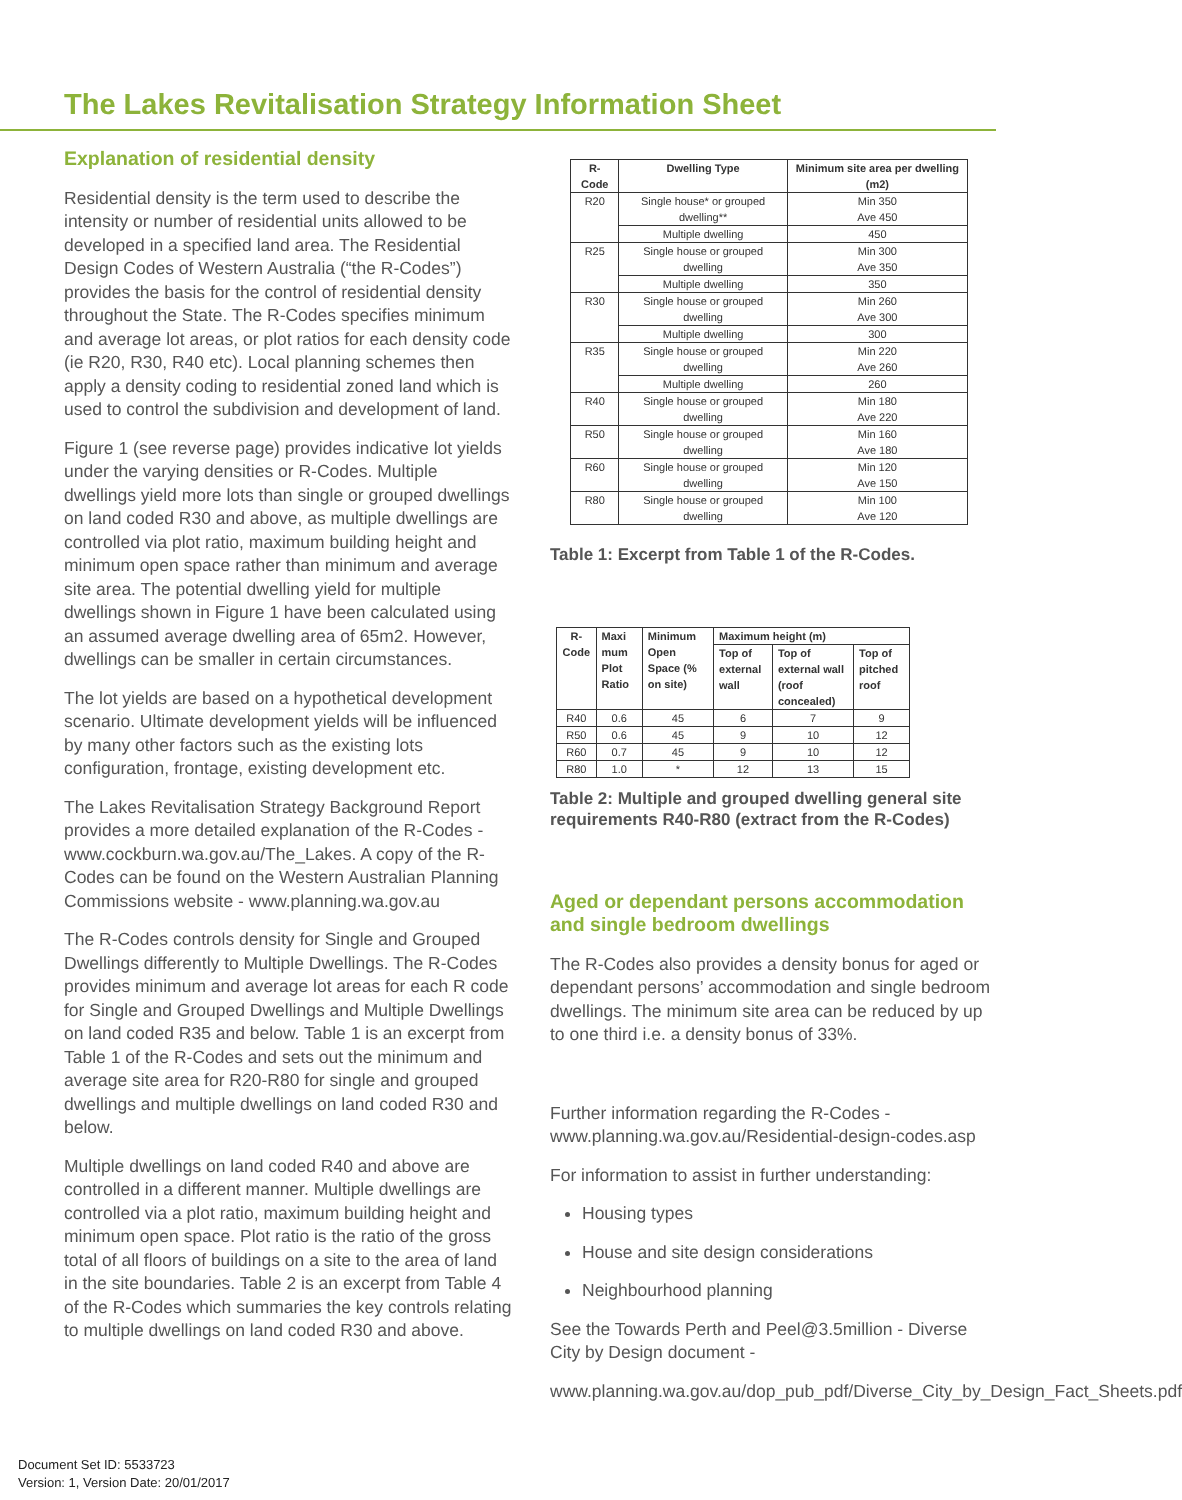The Lakes Revitalisation Strategy Information Sheet
Explanation of residential density
Residential density is the term used to describe the intensity or number of residential units allowed to be developed in a specified land area. The Residential Design Codes of Western Australia (“the R-Codes”) provides the basis for the control of residential density throughout the State. The R-Codes specifies minimum and average lot areas, or plot ratios for each density code (ie R20, R30, R40 etc). Local planning schemes then apply a density coding to residential zoned land which is used to control the subdivision and development of land.
Figure 1 (see reverse page) provides indicative lot yields under the varying densities or R-Codes. Multiple dwellings yield more lots than single or grouped dwellings on land coded R30 and above, as multiple dwellings are controlled via plot ratio, maximum building height and minimum open space rather than minimum and average site area. The potential dwelling yield for multiple dwellings shown in Figure 1 have been calculated using an assumed average dwelling area of 65m2. However, dwellings can be smaller in certain circumstances.
The lot yields are based on a hypothetical development scenario. Ultimate development yields will be influenced by many other factors such as the existing lots configuration, frontage, existing development etc.
The Lakes Revitalisation Strategy Background Report provides a more detailed explanation of the R-Codes - www.cockburn.wa.gov.au/The_Lakes. A copy of the R-Codes can be found on the Western Australian Planning Commissions website - www.planning.wa.gov.au
The R-Codes controls density for Single and Grouped Dwellings differently to Multiple Dwellings. The R-Codes provides minimum and average lot areas for each R code for Single and Grouped Dwellings and Multiple Dwellings on land coded R35 and below. Table 1 is an excerpt from Table 1 of the R-Codes and sets out the minimum and average site area for R20-R80 for single and grouped dwellings and multiple dwellings on land coded R30 and below.
Multiple dwellings on land coded R40 and above are controlled in a different manner. Multiple dwellings are controlled via a plot ratio, maximum building height and minimum open space. Plot ratio is the ratio of the gross total of all floors of buildings on a site to the area of land in the site boundaries. Table 2 is an excerpt from Table 4 of the R-Codes which summaries the key controls relating to multiple dwellings on land coded R30 and above.
| R-Code | Dwelling Type | Minimum site area per dwelling (m2) |
| --- | --- | --- |
| R20 | Single house* or grouped dwelling** | Min 350 Ave 450 |
| | Multiple dwelling | 450 |
| R25 | Single house or grouped dwelling | Min 300 Ave 350 |
| | Multiple dwelling | 350 |
| R30 | Single house or grouped dwelling | Min 260 Ave 300 |
| | Multiple dwelling | 300 |
| R35 | Single house or grouped dwelling | Min 220 Ave 260 |
| | Multiple dwelling | 260 |
| R40 | Single house or grouped dwelling | Min 180 Ave 220 |
| R50 | Single house or grouped dwelling | Min 160 Ave 180 |
| R60 | Single house or grouped dwelling | Min 120 Ave 150 |
| R80 | Single house or grouped dwelling | Min 100 Ave 120 |
Table 1: Excerpt from Table 1 of the R-Codes.
| R-Code | Maxi mum Plot Ratio | Minimum Open Space (% on site) | Maximum height (m) | | |
| --- | --- | --- | --- | --- | --- |
| | | | Top of external wall | Top of external wall (roof concealed) | Top of pitched roof |
| R40 | 0.6 | 45 | 6 | 7 | 9 |
| R50 | 0.6 | 45 | 9 | 10 | 12 |
| R60 | 0.7 | 45 | 9 | 10 | 12 |
| R80 | 1.0 | * | 12 | 13 | 15 |
Table 2: Multiple and grouped dwelling general site requirements R40-R80 (extract from the R-Codes)
Aged or dependant persons accommodation and single bedroom dwellings
The R-Codes also provides a density bonus for aged or dependant persons’ accommodation and single bedroom dwellings. The minimum site area can be reduced by up to one third i.e. a density bonus of 33%.
Further information regarding the R-Codes - www.planning.wa.gov.au/Residential-design-codes.asp
For information to assist in further understanding:
Housing types
House and site design considerations
Neighbourhood planning
See the Towards Perth and Peel@3.5million - Diverse City by Design document -
www.planning.wa.gov.au/dop_pub_pdf/Diverse_City_by_Design_Fact_Sheets.pdf
Document Set ID: 5533723
Version: 1, Version Date: 20/01/2017